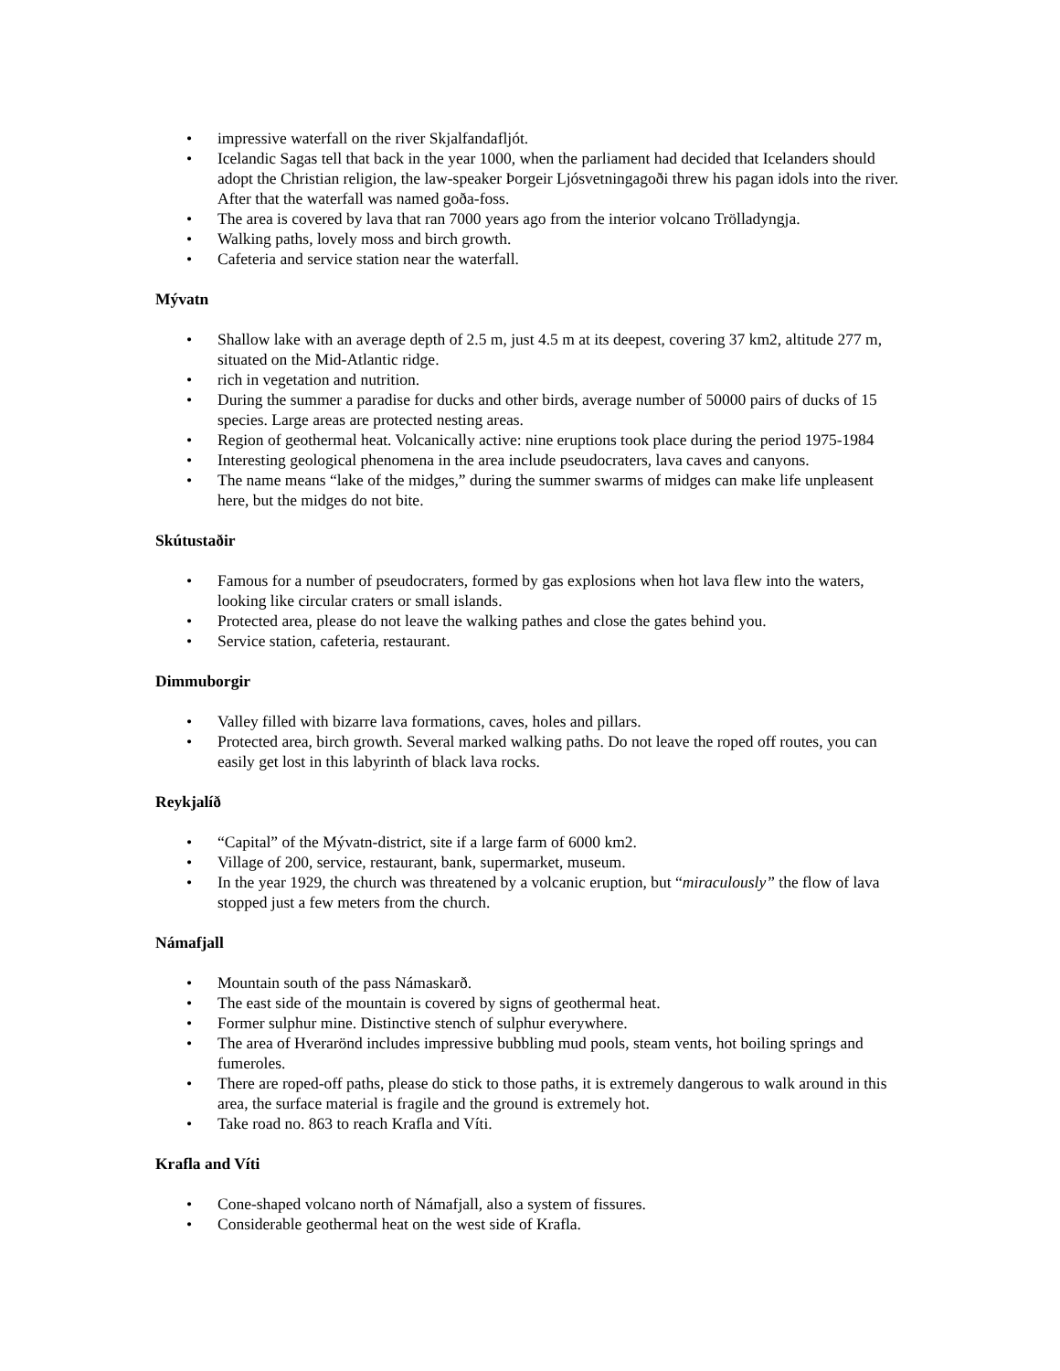• impressive waterfall on the river Skjalfandafljót.
• Icelandic Sagas tell that back in the year 1000, when the parliament had decided that Icelanders should adopt the Christian religion, the law-speaker Þorgeir Ljósvetningagoði threw his pagan idols into the river. After that the waterfall was named goða-foss.
• The area is covered by lava that ran 7000 years ago from the interior volcano Trölladyngja.
• Walking paths, lovely moss and birch growth.
• Cafeteria and service station near the waterfall.
Mývatn
• Shallow lake with an average depth of 2.5 m, just 4.5 m at its deepest, covering 37 km2, altitude 277 m, situated on the Mid-Atlantic ridge.
• rich in vegetation and nutrition.
• During the summer a paradise for ducks and other birds, average number of 50000 pairs of ducks of 15 species. Large areas are protected nesting areas.
• Region of geothermal heat. Volcanically active: nine eruptions took place during the period 1975-1984
• Interesting geological phenomena in the area include pseudocraters, lava caves and canyons.
• The name means “lake of the midges,” during the summer swarms of midges can make life unpleasent here, but the midges do not bite.
Skútustaðir
• Famous for a number of pseudocraters, formed by gas explosions when hot lava flew into the waters, looking like circular craters or small islands.
• Protected area, please do not leave the walking pathes and close the gates behind you.
• Service station, cafeteria, restaurant.
Dimmuborgir
• Valley filled with bizarre lava formations, caves, holes and pillars.
• Protected area, birch growth. Several marked walking paths. Do not leave the roped off routes, you can easily get lost in this labyrinth of black lava rocks.
Reykjalíð
• “Capital” of the Mývatn-district, site if a large farm of 6000 km2.
• Village of 200, service, restaurant, bank, supermarket, museum.
• In the year 1929, the church was threatened by a volcanic eruption, but “miraculously” the flow of lava stopped just a few meters from the church.
Námafjall
• Mountain south of the pass Námaskarð.
• The east side of the mountain is covered by signs of geothermal heat.
• Former sulphur mine. Distinctive stench of sulphur everywhere.
• The area of Hverarönd includes impressive bubbling mud pools, steam vents, hot boiling springs and fumeroles.
• There are roped-off paths, please do stick to those paths, it is extremely dangerous to walk around in this area, the surface material is fragile and the ground is extremely hot.
• Take road no. 863 to reach Krafla and Víti.
Krafla and Víti
• Cone-shaped volcano north of Námafjall, also a system of fissures.
• Considerable geothermal heat on the west side of Krafla.